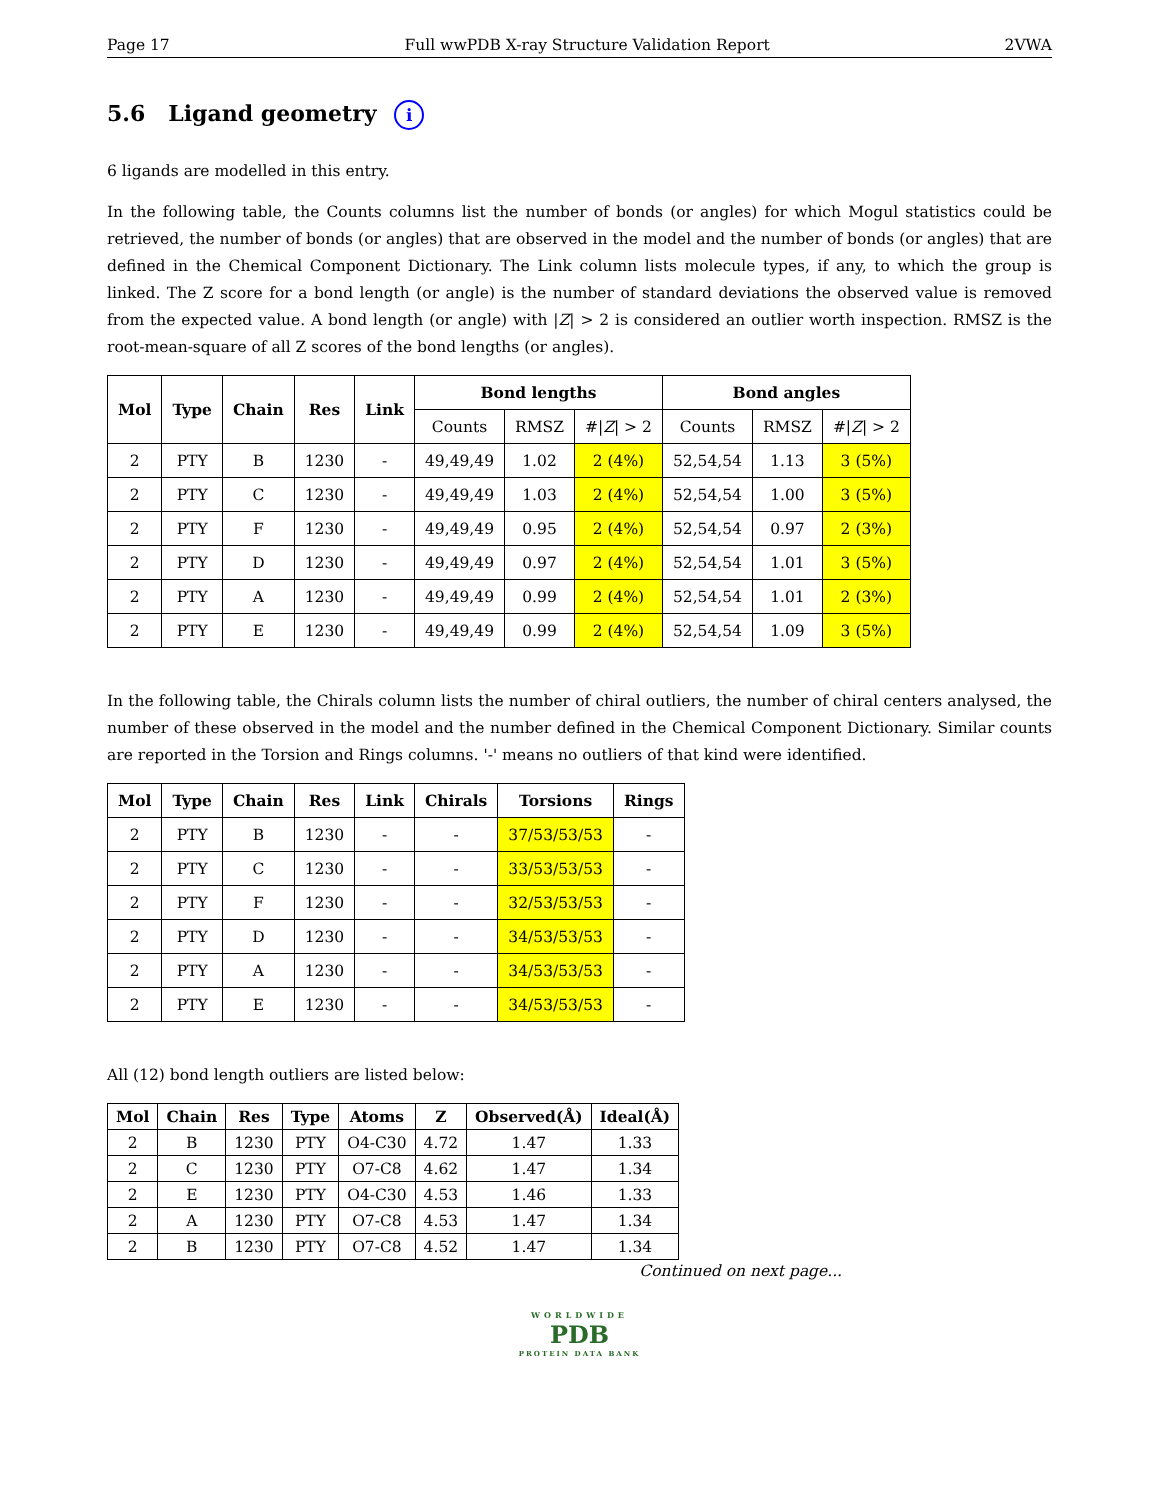Page 17 Full wwPDB X-ray Structure Validation Report 2VWA
5.6 Ligand geometry i
6 ligands are modelled in this entry.
In the following table, the Counts columns list the number of bonds (or angles) for which Mogul statistics could be retrieved, the number of bonds (or angles) that are observed in the model and the number of bonds (or angles) that are defined in the Chemical Component Dictionary. The Link column lists molecule types, if any, to which the group is linked. The Z score for a bond length (or angle) is the number of standard deviations the observed value is removed from the expected value. A bond length (or angle) with |Z| > 2 is considered an outlier worth inspection. RMSZ is the root-mean-square of all Z scores of the bond lengths (or angles).
| Mol | Type | Chain | Res | Link | Bond lengths | | | Bond angles | | |
| --- | --- | --- | --- | --- | --- | --- | --- | --- | --- | --- |
| | | | | | Counts | RMSZ | #/ Z / > 2 | Counts | RMSZ | #/ Z / > 2 |
| 2 | PTY | B | 1230 | - | 49,49,49 | 1.02 | 2 (4%) | 52,54,54 | 1.13 | 3 (5%) |
| 2 | PTY | C | 1230 | - | 49,49,49 | 1.03 | 2 (4%) | 52,54,54 | 1.00 | 3 (5%) |
| 2 | PTY | F | 1230 | - | 49,49,49 | 0.95 | 2 (4%) | 52,54,54 | 0.97 | 2 (3%) |
| 2 | PTY | D | 1230 | - | 49,49,49 | 0.97 | 2 (4%) | 52,54,54 | 1.01 | 3 (5%) |
| 2 | PTY | A | 1230 | - | 49,49,49 | 0.99 | 2 (4%) | 52,54,54 | 1.01 | 2 (3%) |
| 2 | PTY | E | 1230 | - | 49,49,49 | 0.99 | 2 (4%) | 52,54,54 | 1.09 | 3 (5%) |
In the following table, the Chirals column lists the number of chiral outliers, the number of chiral centers analysed, the number of these observed in the model and the number defined in the Chemical Component Dictionary. Similar counts are reported in the Torsion and Rings columns. '-' means no outliers of that kind were identified.
| Mol | Type | Chain | Res | Link | Chirals | Torsions | Rings |
| --- | --- | --- | --- | --- | --- | --- | --- |
| 2 | PTY | B | 1230 | - | - | 37/53/53/53 | - |
| 2 | PTY | C | 1230 | - | - | 33/53/53/53 | - |
| 2 | PTY | F | 1230 | - | - | 32/53/53/53 | - |
| 2 | PTY | D | 1230 | - | - | 34/53/53/53 | - |
| 2 | PTY | A | 1230 | - | - | 34/53/53/53 | - |
| 2 | PTY | E | 1230 | - | - | 34/53/53/53 | - |
All (12) bond length outliers are listed below:
| Mol | Chain | Res | Type | Atoms | Z | Observed(Å) | Ideal(Å) |
| --- | --- | --- | --- | --- | --- | --- | --- |
| 2 | B | 1230 | PTY | O4-C30 | 4.72 | 1.47 | 1.33 |
| 2 | C | 1230 | PTY | O7-C8 | 4.62 | 1.47 | 1.34 |
| 2 | E | 1230 | PTY | O4-C30 | 4.53 | 1.46 | 1.33 |
| 2 | A | 1230 | PTY | O7-C8 | 4.53 | 1.47 | 1.34 |
| 2 | B | 1230 | PTY | O7-C8 | 4.52 | 1.47 | 1.34 |
Continued on next page...
WORLDWIDE
PDB
PROTEIN DATA BANK